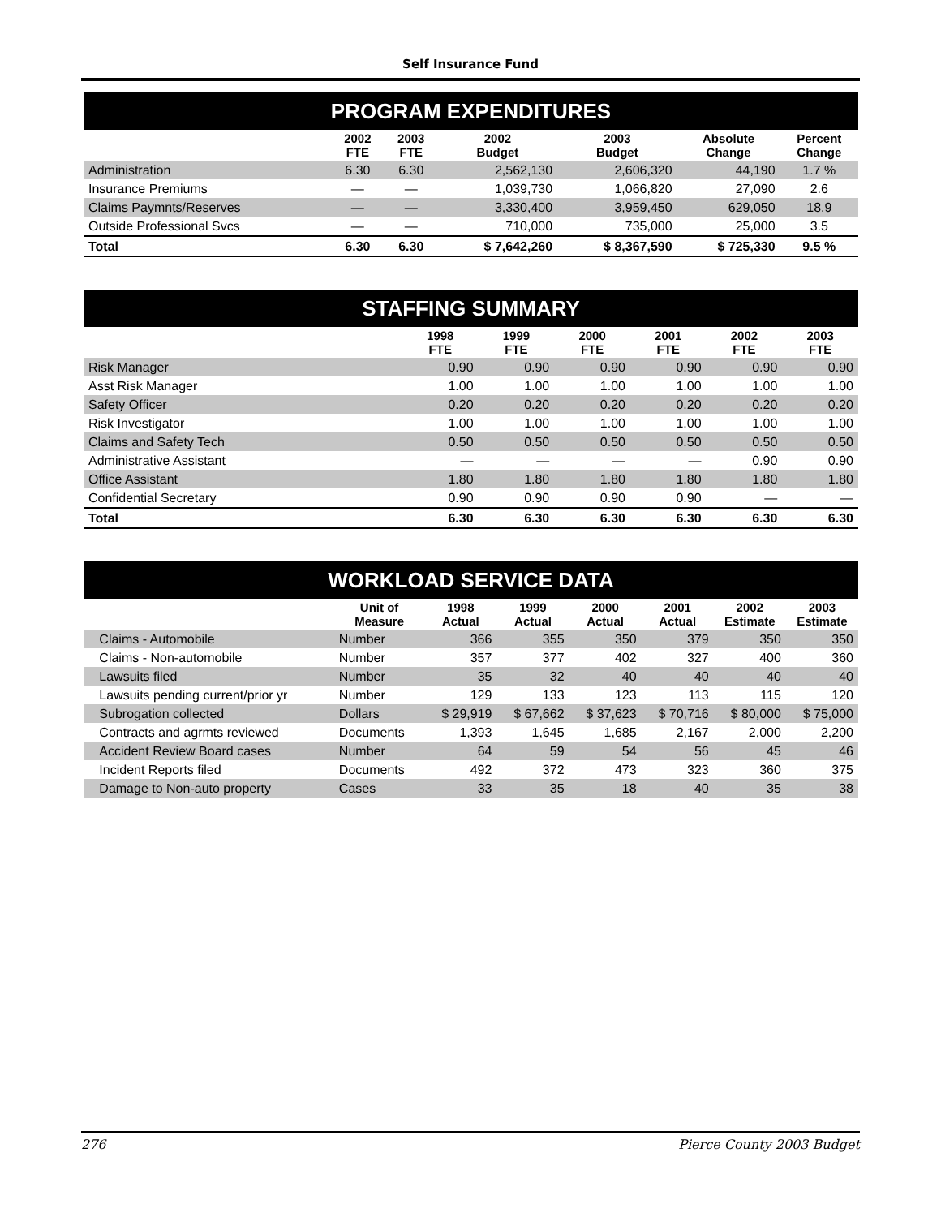Self Insurance Fund
| PROGRAM EXPENDITURES | | | | | | |
| | 2002 FTE | 2003 FTE | 2002 Budget | 2003 Budget | Absolute Change | Percent Change |
| Administration | 6.30 | 6.30 | 2,562,130 | 2,606,320 | 44,190 | 1.7 % |
| Insurance Premiums | — | — | 1,039,730 | 1,066,820 | 27,090 | 2.6 |
| Claims Paymnts/Reserves | — | — | 3,330,400 | 3,959,450 | 629,050 | 18.9 |
| Outside Professional Svcs | — | — | 710,000 | 735,000 | 25,000 | 3.5 |
| Total | 6.30 | 6.30 | $ 7,642,260 | $ 8,367,590 | $ 725,330 | 9.5 % |
| STAFFING SUMMARY | | | | | | |
| | 1998 FTE | 1999 FTE | 2000 FTE | 2001 FTE | 2002 FTE | 2003 FTE |
| Risk Manager | 0.90 | 0.90 | 0.90 | 0.90 | 0.90 | 0.90 |
| Asst Risk Manager | 1.00 | 1.00 | 1.00 | 1.00 | 1.00 | 1.00 |
| Safety Officer | 0.20 | 0.20 | 0.20 | 0.20 | 0.20 | 0.20 |
| Risk Investigator | 1.00 | 1.00 | 1.00 | 1.00 | 1.00 | 1.00 |
| Claims and Safety Tech | 0.50 | 0.50 | 0.50 | 0.50 | 0.50 | 0.50 |
| Administrative Assistant | — | — | — | — | 0.90 | 0.90 |
| Office Assistant | 1.80 | 1.80 | 1.80 | 1.80 | 1.80 | 1.80 |
| Confidential Secretary | 0.90 | 0.90 | 0.90 | 0.90 | — | — |
| Total | 6.30 | 6.30 | 6.30 | 6.30 | 6.30 | 6.30 |
| WORKLOAD SERVICE DATA | | | | | | | |
| | Unit of Measure | 1998 Actual | 1999 Actual | 2000 Actual | 2001 Actual | 2002 Estimate | 2003 Estimate |
| Claims - Automobile | Number | 366 | 355 | 350 | 379 | 350 | 350 |
| Claims - Non-automobile | Number | 357 | 377 | 402 | 327 | 400 | 360 |
| Lawsuits filed | Number | 35 | 32 | 40 | 40 | 40 | 40 |
| Lawsuits pending current/prior yr | Number | 129 | 133 | 123 | 113 | 115 | 120 |
| Subrogation collected | Dollars | $ 29,919 | $ 67,662 | $ 37,623 | $ 70,716 | $ 80,000 | $ 75,000 |
| Contracts and agrmts reviewed | Documents | 1,393 | 1,645 | 1,685 | 2,167 | 2,000 | 2,200 |
| Accident Review Board cases | Number | 64 | 59 | 54 | 56 | 45 | 46 |
| Incident Reports filed | Documents | 492 | 372 | 473 | 323 | 360 | 375 |
| Damage to Non-auto property | Cases | 33 | 35 | 18 | 40 | 35 | 38 |
276 Pierce County 2003 Budget